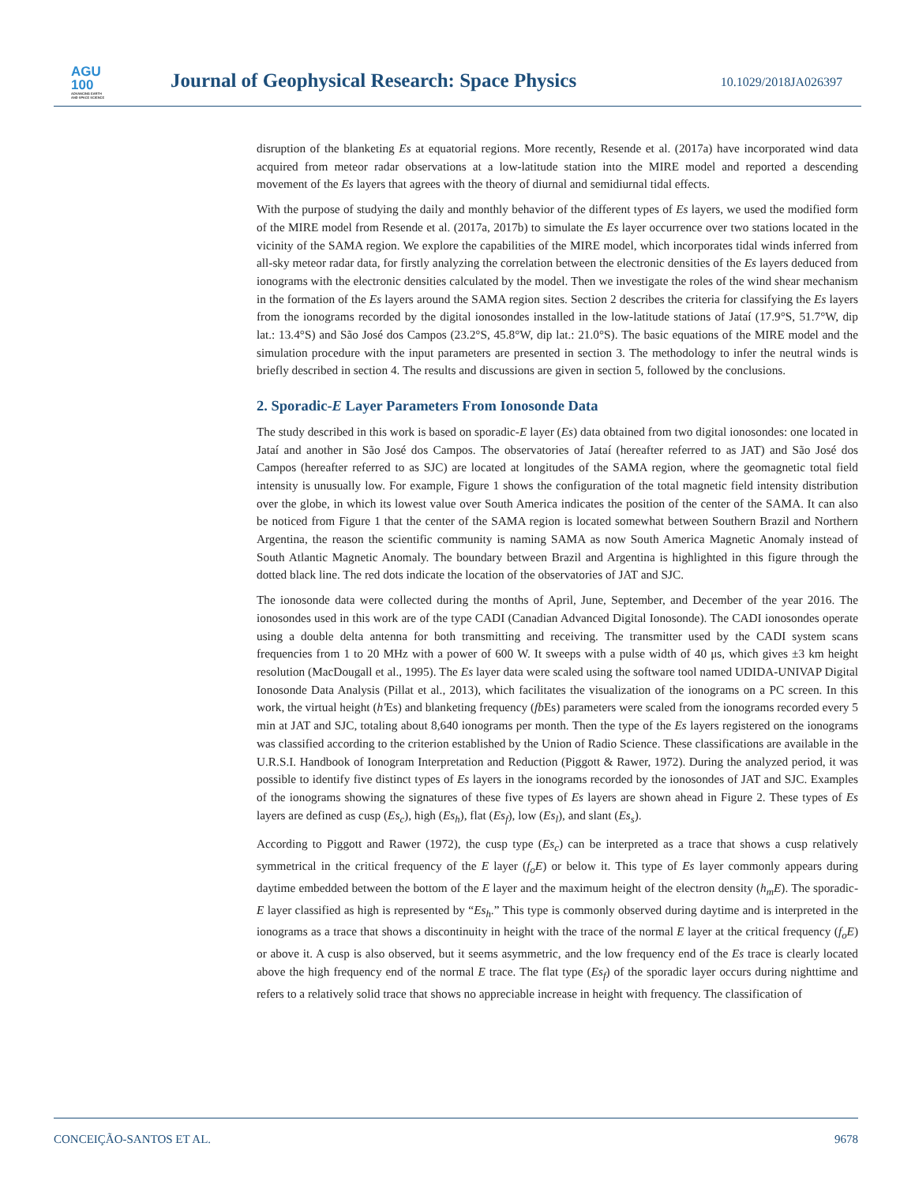AGU
100
ADVANCING EARTH
AND SPACE SCIENCE
Journal of Geophysical Research: Space Physics
10.1029/2018JA026397
disruption of the blanketing Es at equatorial regions. More recently, Resende et al. (2017a) have incorporated wind data acquired from meteor radar observations at a low-latitude station into the MIRE model and reported a descending movement of the Es layers that agrees with the theory of diurnal and semidiurnal tidal effects.
With the purpose of studying the daily and monthly behavior of the different types of Es layers, we used the modified form of the MIRE model from Resende et al. (2017a, 2017b) to simulate the Es layer occurrence over two stations located in the vicinity of the SAMA region. We explore the capabilities of the MIRE model, which incorporates tidal winds inferred from all-sky meteor radar data, for firstly analyzing the correlation between the electronic densities of the Es layers deduced from ionograms with the electronic densities calculated by the model. Then we investigate the roles of the wind shear mechanism in the formation of the Es layers around the SAMA region sites. Section 2 describes the criteria for classifying the Es layers from the ionograms recorded by the digital ionosondes installed in the low-latitude stations of Jataí (17.9°S, 51.7°W, dip lat.: 13.4°S) and São José dos Campos (23.2°S, 45.8°W, dip lat.: 21.0°S). The basic equations of the MIRE model and the simulation procedure with the input parameters are presented in section 3. The methodology to infer the neutral winds is briefly described in section 4. The results and discussions are given in section 5, followed by the conclusions.
2. Sporadic-E Layer Parameters From Ionosonde Data
The study described in this work is based on sporadic-E layer (Es) data obtained from two digital ionosondes: one located in Jataí and another in São José dos Campos. The observatories of Jataí (hereafter referred to as JAT) and São José dos Campos (hereafter referred to as SJC) are located at longitudes of the SAMA region, where the geomagnetic total field intensity is unusually low. For example, Figure 1 shows the configuration of the total magnetic field intensity distribution over the globe, in which its lowest value over South America indicates the position of the center of the SAMA. It can also be noticed from Figure 1 that the center of the SAMA region is located somewhat between Southern Brazil and Northern Argentina, the reason the scientific community is naming SAMA as now South America Magnetic Anomaly instead of South Atlantic Magnetic Anomaly. The boundary between Brazil and Argentina is highlighted in this figure through the dotted black line. The red dots indicate the location of the observatories of JAT and SJC.
The ionosonde data were collected during the months of April, June, September, and December of the year 2016. The ionosondes used in this work are of the type CADI (Canadian Advanced Digital Ionosonde). The CADI ionosondes operate using a double delta antenna for both transmitting and receiving. The transmitter used by the CADI system scans frequencies from 1 to 20 MHz with a power of 600 W. It sweeps with a pulse width of 40 μs, which gives ±3 km height resolution (MacDougall et al., 1995). The Es layer data were scaled using the software tool named UDIDA-UNIVAP Digital Ionosonde Data Analysis (Pillat et al., 2013), which facilitates the visualization of the ionograms on a PC screen. In this work, the virtual height (h′Es) and blanketing frequency (fb Es) parameters were scaled from the ionograms recorded every 5 min at JAT and SJC, totaling about 8,640 ionograms per month. Then the type of the Es layers registered on the ionograms was classified according to the criterion established by the Union of Radio Science. These classifications are available in the U.R.S.I. Handbook of Ionogram Interpretation and Reduction (Piggott & Rawer, 1972). During the analyzed period, it was possible to identify five distinct types of Es layers in the ionograms recorded by the ionosondes of JAT and SJC. Examples of the ionograms showing the signatures of these five types of Es layers are shown ahead in Figure 2. These types of Es layers are defined as cusp (Es<sub>c</sub>), high (Es<sub>h</sub>), flat (Es<sub>f</sub>), low (Es<sub>l</sub>), and slant (Es<sub>s</sub>).
According to Piggott and Rawer (1972), the cusp type (Es<sub>c</sub>) can be interpreted as a trace that shows a cusp relatively symmetrical in the critical frequency of the E layer (f<sub>o</sub>E) or below it. This type of Es layer commonly appears during daytime embedded between the bottom of the E layer and the maximum height of the electron density (h<sub>m</sub>E). The sporadic-E layer classified as high is represented by “Es<sub>h</sub>.” This type is commonly observed during daytime and is interpreted in the ionograms as a trace that shows a discontinuity in height with the trace of the normal E layer at the critical frequency (f<sub>o</sub>E) or above it. A cusp is also observed, but it seems asymmetric, and the low frequency end of the Es trace is clearly located above the high frequency end of the normal E trace. The flat type (Es<sub>f</sub>) of the sporadic layer occurs during nighttime and refers to a relatively solid trace that shows no appreciable increase in height with frequency. The classification of
CONCEIÇÃO-SANTOS ET AL. 9678